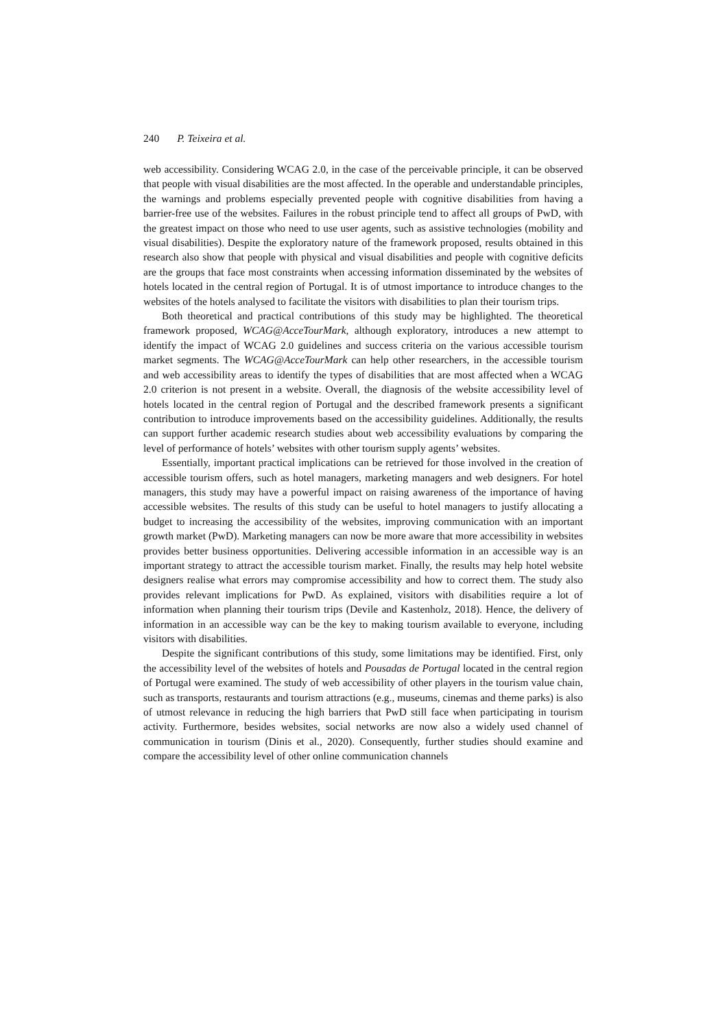240 P. Teixeira et al.
web accessibility. Considering WCAG 2.0, in the case of the perceivable principle, it can be observed that people with visual disabilities are the most affected. In the operable and understandable principles, the warnings and problems especially prevented people with cognitive disabilities from having a barrier-free use of the websites. Failures in the robust principle tend to affect all groups of PwD, with the greatest impact on those who need to use user agents, such as assistive technologies (mobility and visual disabilities). Despite the exploratory nature of the framework proposed, results obtained in this research also show that people with physical and visual disabilities and people with cognitive deficits are the groups that face most constraints when accessing information disseminated by the websites of hotels located in the central region of Portugal. It is of utmost importance to introduce changes to the websites of the hotels analysed to facilitate the visitors with disabilities to plan their tourism trips.
Both theoretical and practical contributions of this study may be highlighted. The theoretical framework proposed, WCAG@AcceTourMark, although exploratory, introduces a new attempt to identify the impact of WCAG 2.0 guidelines and success criteria on the various accessible tourism market segments. The WCAG@AcceTourMark can help other researchers, in the accessible tourism and web accessibility areas to identify the types of disabilities that are most affected when a WCAG 2.0 criterion is not present in a website. Overall, the diagnosis of the website accessibility level of hotels located in the central region of Portugal and the described framework presents a significant contribution to introduce improvements based on the accessibility guidelines. Additionally, the results can support further academic research studies about web accessibility evaluations by comparing the level of performance of hotels’ websites with other tourism supply agents’ websites.
Essentially, important practical implications can be retrieved for those involved in the creation of accessible tourism offers, such as hotel managers, marketing managers and web designers. For hotel managers, this study may have a powerful impact on raising awareness of the importance of having accessible websites. The results of this study can be useful to hotel managers to justify allocating a budget to increasing the accessibility of the websites, improving communication with an important growth market (PwD). Marketing managers can now be more aware that more accessibility in websites provides better business opportunities. Delivering accessible information in an accessible way is an important strategy to attract the accessible tourism market. Finally, the results may help hotel website designers realise what errors may compromise accessibility and how to correct them. The study also provides relevant implications for PwD. As explained, visitors with disabilities require a lot of information when planning their tourism trips (Devile and Kastenholz, 2018). Hence, the delivery of information in an accessible way can be the key to making tourism available to everyone, including visitors with disabilities.
Despite the significant contributions of this study, some limitations may be identified. First, only the accessibility level of the websites of hotels and Pousadas de Portugal located in the central region of Portugal were examined. The study of web accessibility of other players in the tourism value chain, such as transports, restaurants and tourism attractions (e.g., museums, cinemas and theme parks) is also of utmost relevance in reducing the high barriers that PwD still face when participating in tourism activity. Furthermore, besides websites, social networks are now also a widely used channel of communication in tourism (Dinis et al., 2020). Consequently, further studies should examine and compare the accessibility level of other online communication channels